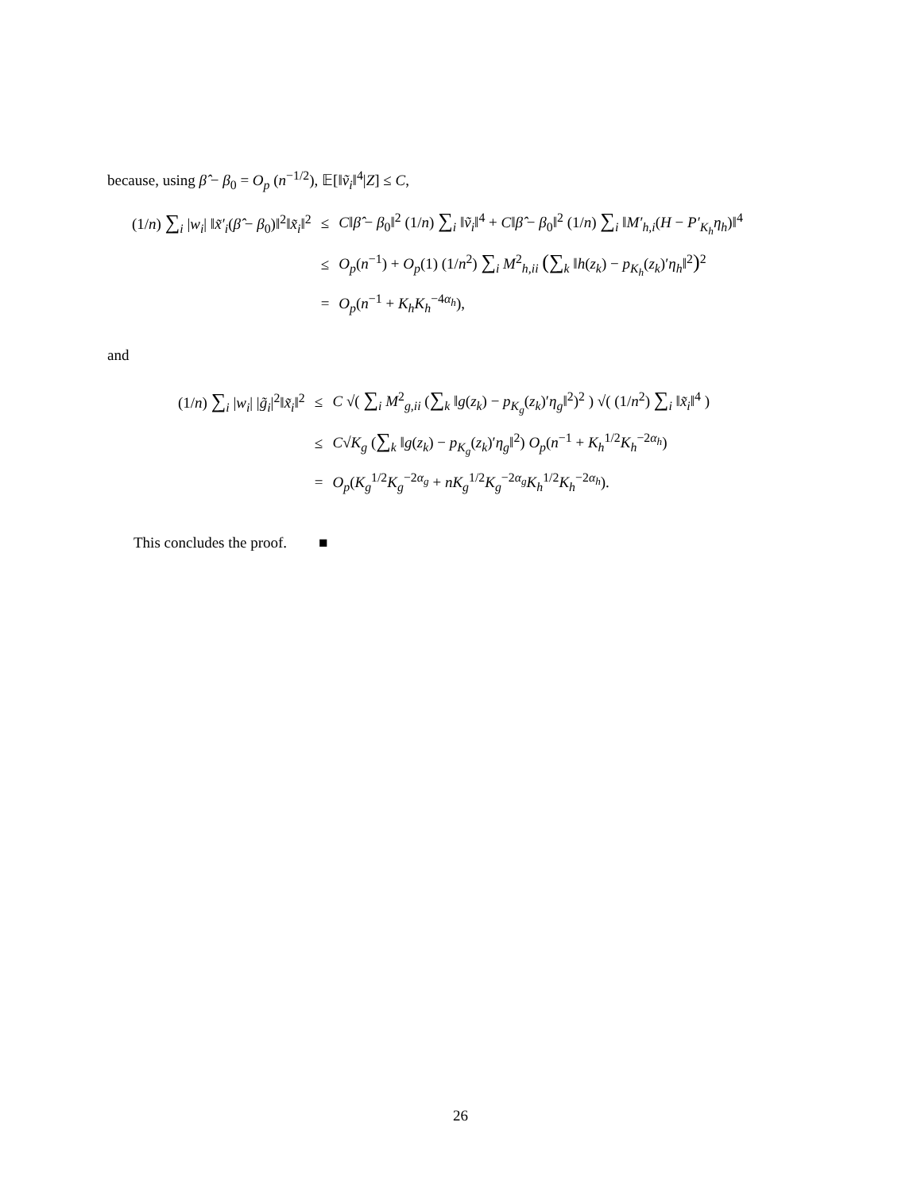because, using β̂ − β<sub>0</sub> = O<sub>p</sub> (n<sup>−1/2</sup>), 𝔼[‖ṽ<sub>i</sub>‖<sup>4</sup>|Z] ≤ C,
| (1/ n ) ∑<sub>i</sub> / w<sub>i</sub> / ‖ x̃′<sub>i</sub> ( β̂ − β<sub>0</sub>)‖<sup>2</sup>‖ x̃<sub>i</sub> ‖<sup>2</sup> | ≤ | C ‖ β̂ − β<sub>0</sub>‖<sup>2</sup> (1/ n ) ∑<sub>i</sub> ‖ ṽ<sub>i</sub> ‖<sup>4</sup> + C ‖ β̂ − β<sub>0</sub>‖<sup>2</sup> (1/ n ) ∑<sub>i</sub> ‖ M′<sub>h,i</sub> ( H − P′<sub>K<sub>h</sub></sub> η<sub>h</sub> )‖<sup>4</sup> |
| | ≤ | O<sub>p</sub> ( n<sup>−1</sup>) + O<sub>p</sub> (1) (1/ n<sup>2</sup>) ∑<sub>i</sub> M<sup>2</sup><sub>h,ii</sub> ( ∑<sub>k</sub> ‖ h ( z<sub>k</sub> ) − p<sub>K<sub>h</sub></sub> ( z<sub>k</sub> )′ η<sub>h</sub> ‖<sup>2</sup> )<sup>2</sup> |
| | = | O<sub>p</sub> ( n<sup>−1</sup> + K<sub>h</sub>K<sub>h</sub><sup>−4α<sub>h</sub></sup>), |
and
| (1/ n ) ∑<sub>i</sub> / w<sub>i</sub> / / g̃<sub>i</sub> /<sup>2</sup>‖ x̃<sub>i</sub> ‖<sup>2</sup> | ≤ | C √( ∑<sub>i</sub> M<sup>2</sup><sub>g,ii</sub> ( ∑<sub>k</sub> ‖ g ( z<sub>k</sub> ) − p<sub>K<sub>g</sub></sub> ( z<sub>k</sub> )′ η<sub>g</sub> ‖<sup>2</sup>)<sup>2</sup> ) √( (1/ n<sup>2</sup>) ∑<sub>i</sub> ‖ x̃<sub>i</sub> ‖<sup>4</sup> ) |
| | ≤ | C √ K<sub>g</sub> ( ∑<sub>k</sub> ‖ g ( z<sub>k</sub> ) − p<sub>K<sub>g</sub></sub> ( z<sub>k</sub> )′ η<sub>g</sub> ‖<sup>2</sup>) O<sub>p</sub> ( n<sup>−1</sup> + K<sub>h</sub><sup>1/2</sup> K<sub>h</sub><sup>−2α<sub>h</sub></sup>) |
| | = | O<sub>p</sub> ( K<sub>g</sub><sup>1/2</sup> K<sub>g</sub><sup>−2α<sub>g</sub></sup> + nK<sub>g</sub><sup>1/2</sup> K<sub>g</sub><sup>−2α<sub>g</sub></sup> K<sub>h</sub><sup>1/2</sup> K<sub>h</sub><sup>−2α<sub>h</sub></sup>). |
This concludes the proof. ■
26